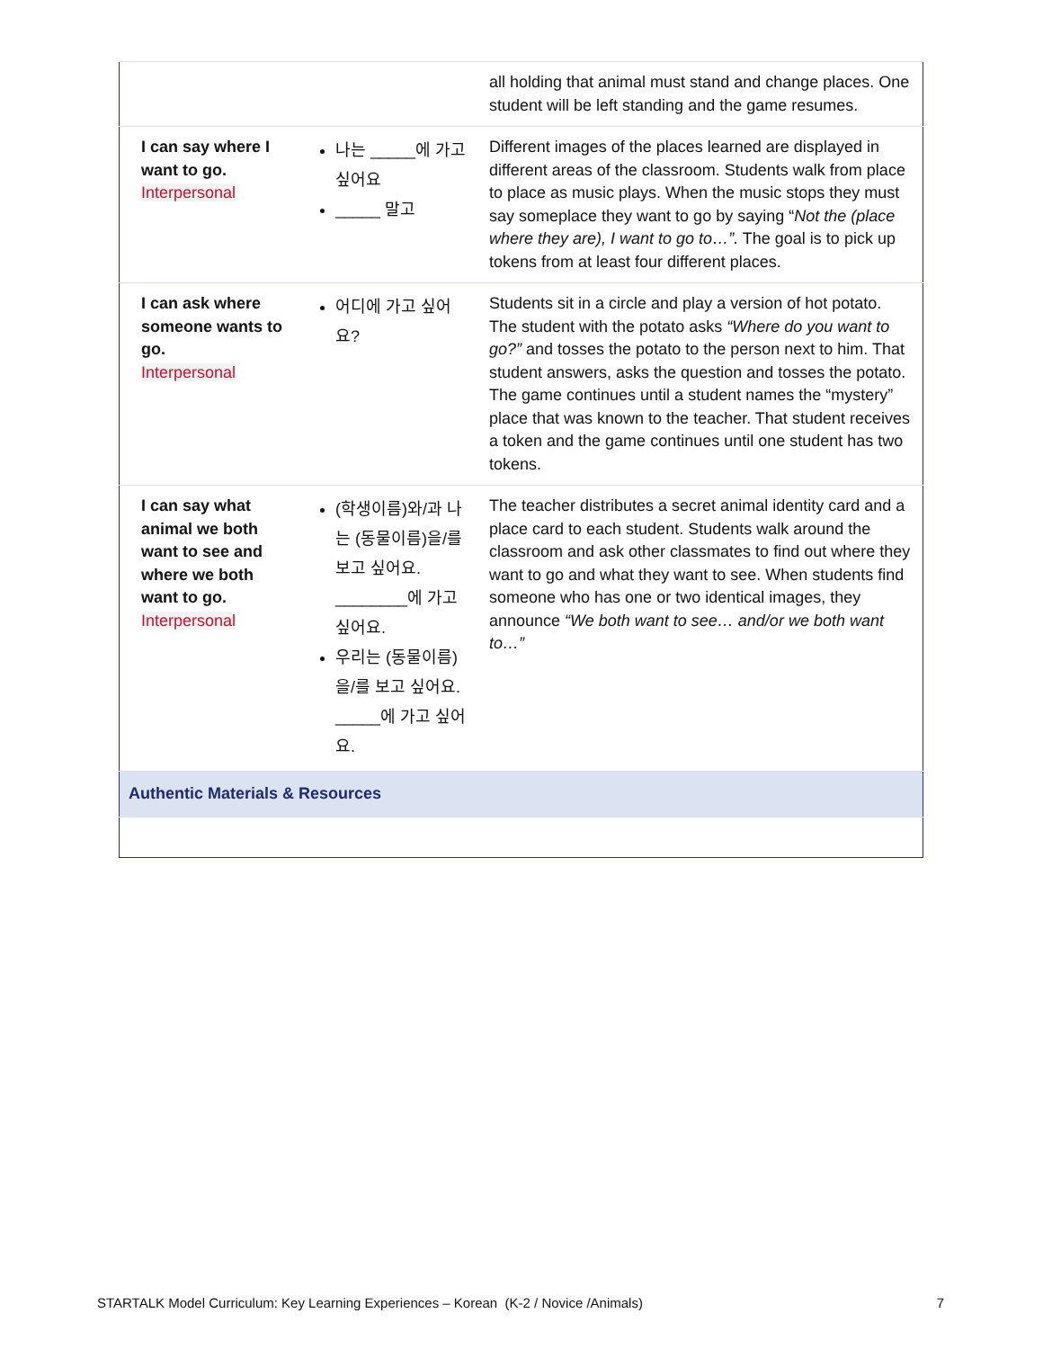| | | all holding that animal must stand and change places. One student will be left standing and the game resumes. |
| I can say where I want to go. Interpersonal | 나는 _____에 가고 싶어요 _____ 말고 | Different images of the places learned are displayed in different areas of the classroom. Students walk from place to place as music plays. When the music stops they must say someplace they want to go by saying “ Not the (place where they are), I want to go to…”. The goal is to pick up tokens from at least four different places. |
| I can ask where someone wants to go. Interpersonal | 어디에 가고 싶어요? | Students sit in a circle and play a version of hot potato. The student with the potato asks “Where do you want to go?” and tosses the potato to the person next to him. That student answers, asks the question and tosses the potato. The game continues until a student names the “mystery” place that was known to the teacher. That student receives a token and the game continues until one student has two tokens. |
| I can say what animal we both want to see and where we both want to go. Interpersonal | (학생이름)와/과 나는 (동물이름)을/를 보고 싶어요. ________에 가고 싶어요. 우리는 (동물이름)을/를 보고 싶어요. _____에 가고 싶어요. | The teacher distributes a secret animal identity card and a place card to each student. Students walk around the classroom and ask other classmates to find out where they want to go and what they want to see. When students find someone who has one or two identical images, they announce “We both want to see… and/or we both want to…” |
| Authentic Materials & Resources | | |
STARTALK Model Curriculum: Key Learning Experiences – Korean (K-2 / Novice /Animals) 7